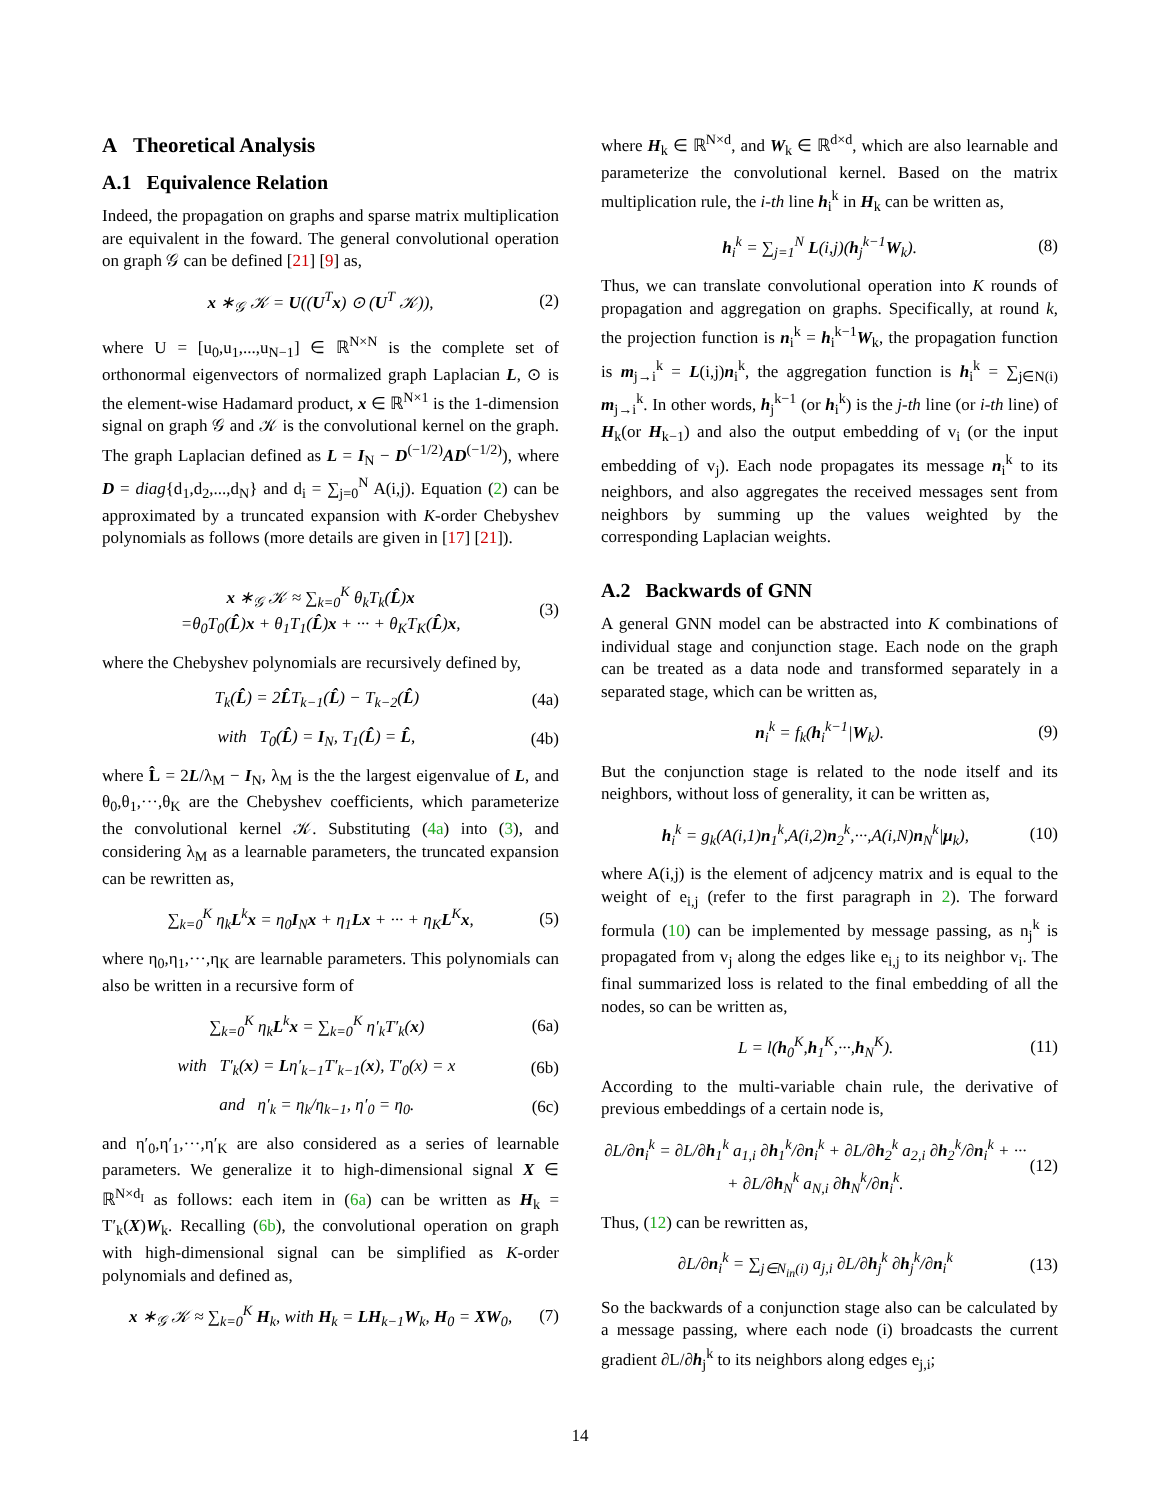A Theoretical Analysis
A.1 Equivalence Relation
Indeed, the propagation on graphs and sparse matrix multiplication are equivalent in the foward. The general convolutional operation on graph 𝒢 can be defined [21] [9] as,
x ∗<sub>𝒢</sub> 𝒦 = U((U<sup>T</sup>x) ⊙ (U<sup>T</sup> 𝒦)), (2)
where U = [u<sub>0</sub>,u<sub>1</sub>,...,u<sub>N−1</sub>] ∈ ℝ<sup>N×N</sup> is the complete set of orthonormal eigenvectors of normalized graph Laplacian L, ⊙ is the element-wise Hadamard product, x ∈ ℝ<sup>N×1</sup> is the 1-dimension signal on graph 𝒢 and 𝒦 is the convolutional kernel on the graph. The graph Laplacian defined as L = I<sub>N</sub> − D<sup>(−1/2)</sup>AD<sup>(−1/2)</sup>), where D = diag{d<sub>1</sub>,d<sub>2</sub>,...,d<sub>N</sub>} and d<sub>i</sub> = ∑<sub>j=0</sub><sup>N</sup> A(i,j). Equation (2) can be approximated by a truncated expansion with K-order Chebyshev polynomials as follows (more details are given in [17] [21]).
x ∗<sub>𝒢</sub> 𝒦 ≈ ∑<sub>k=0</sub><sup>K</sup> θ<sub>k</sub>T<sub>k</sub>(L̂)x
=θ<sub>0</sub>T<sub>0</sub>(L̂)x + θ<sub>1</sub>T<sub>1</sub>(L̂)x + ··· + θ<sub>K</sub>T<sub>K</sub>(L̂)x, (3)
where the Chebyshev polynomials are recursively defined by,
T<sub>k</sub>(L̂) = 2L̂T<sub>k−1</sub>(L̂) − T<sub>k−2</sub>(L̂) (4a)
with T<sub>0</sub>(L̂) = I<sub>N</sub>, T<sub>1</sub>(L̂) = L̂, (4b)
where L̂ = 2L/λ<sub>M</sub> − I<sub>N</sub>, λ<sub>M</sub> is the the largest eigenvalue of L, and θ<sub>0</sub>,θ<sub>1</sub>,···,θ<sub>K</sub> are the Chebyshev coefficients, which parameterize the convolutional kernel 𝒦. Substituting (4a) into (3), and considering λ<sub>M</sub> as a learnable parameters, the truncated expansion can be rewritten as,
∑<sub>k=0</sub><sup>K</sup> η<sub>k</sub>L<sup>k</sup>x = η<sub>0</sub>I<sub>N</sub>x + η<sub>1</sub>Lx + ··· + η<sub>K</sub>L<sup>K</sup>x, (5)
where η<sub>0</sub>,η<sub>1</sub>,···,η<sub>K</sub> are learnable parameters. This polynomials can also be written in a recursive form of
∑<sub>k=0</sub><sup>K</sup> η<sub>k</sub>L<sup>k</sup>x = ∑<sub>k=0</sub><sup>K</sup> η′<sub>k</sub>T′<sub>k</sub>(x) (6a)
with T′<sub>k</sub>(x) = Lη′<sub>k−1</sub>T′<sub>k−1</sub>(x), T′<sub>0</sub>(x) = x (6b)
and η′<sub>k</sub> = η<sub>k</sub>/η<sub>k−1</sub>, η′<sub>0</sub> = η<sub>0</sub>. (6c)
and η′<sub>0</sub>,η′<sub>1</sub>,···,η′<sub>K</sub> are also considered as a series of learnable parameters. We generalize it to high-dimensional signal X ∈ ℝ<sup>N×d<sub>I</sub></sup> as follows: each item in (6a) can be written as H<sub>k</sub> = T′<sub>k</sub>(X)W<sub>k</sub>. Recalling (6b), the convolutional operation on graph with high-dimensional signal can be simplified as K-order polynomials and defined as,
x ∗<sub>𝒢</sub> 𝒦 ≈ ∑<sub>k=0</sub><sup>K</sup> H<sub>k</sub>, with H<sub>k</sub> = LH<sub>k−1</sub>W<sub>k</sub>, H<sub>0</sub> = XW<sub>0</sub>, (7)
where H<sub>k</sub> ∈ ℝ<sup>N×d</sup>, and W<sub>k</sub> ∈ ℝ<sup>d×d</sup>, which are also learnable and parameterize the convolutional kernel. Based on the matrix multiplication rule, the i-th line h<sub>i</sub><sup>k</sup> in H<sub>k</sub> can be written as,
h<sub>i</sub><sup>k</sup> = ∑<sub>j=1</sub><sup>N</sup> L(i,j)(h<sub>j</sub><sup>k−1</sup>W<sub>k</sub>). (8)
Thus, we can translate convolutional operation into K rounds of propagation and aggregation on graphs. Specifically, at round k, the projection function is n<sub>i</sub><sup>k</sup> = h<sub>i</sub><sup>k−1</sup>W<sub>k</sub>, the propagation function is m<sub>j→i</sub><sup>k</sup> = L(i,j)n<sub>i</sub><sup>k</sup>, the aggregation function is h<sub>i</sub><sup>k</sup> = ∑<sub>j∈N(i)</sub> m<sub>j→i</sub><sup>k</sup>. In other words, h<sub>j</sub><sup>k−1</sup> (or h<sub>i</sub><sup>k</sup>) is the j-th line (or i-th line) of H<sub>k</sub>(or H<sub>k−1</sub>) and also the output embedding of v<sub>i</sub> (or the input embedding of v<sub>j</sub>). Each node propagates its message n<sub>i</sub><sup>k</sup> to its neighbors, and also aggregates the received messages sent from neighbors by summing up the values weighted by the corresponding Laplacian weights.
A.2 Backwards of GNN
A general GNN model can be abstracted into K combinations of individual stage and conjunction stage. Each node on the graph can be treated as a data node and transformed separately in a separated stage, which can be written as,
n<sub>i</sub><sup>k</sup> = f<sub>k</sub>(h<sub>i</sub><sup>k−1</sup>|W<sub>k</sub>). (9)
But the conjunction stage is related to the node itself and its neighbors, without loss of generality, it can be written as,
h<sub>i</sub><sup>k</sup> = g<sub>k</sub>(A(i,1)n<sub>1</sub><sup>k</sup>,A(i,2)n<sub>2</sub><sup>k</sup>,···,A(i,N)n<sub>N</sub><sup>k</sup>|μ<sub>k</sub>), (10)
where A(i,j) is the element of adjcency matrix and is equal to the weight of e<sub>i,j</sub> (refer to the first paragraph in 2). The forward formula (10) can be implemented by message passing, as n<sub>j</sub><sup>k</sup> is propagated from v<sub>j</sub> along the edges like e<sub>i,j</sub> to its neighbor v<sub>i</sub>. The final summarized loss is related to the final embedding of all the nodes, so can be written as,
L = l(h<sub>0</sub><sup>K</sup>,h<sub>1</sub><sup>K</sup>,···,h<sub>N</sub><sup>K</sup>). (11)
According to the multi-variable chain rule, the derivative of previous embeddings of a certain node is,
∂L/∂n<sub>i</sub><sup>k</sup> = ∂L/∂h<sub>1</sub><sup>k</sup> a<sub>1,i</sub> ∂h<sub>1</sub><sup>k</sup>/∂n<sub>i</sub><sup>k</sup> + ∂L/∂h<sub>2</sub><sup>k</sup> a<sub>2,i</sub> ∂h<sub>2</sub><sup>k</sup>/∂n<sub>i</sub><sup>k</sup> + ··· + ∂L/∂h<sub>N</sub><sup>k</sup> a<sub>N,i</sub> ∂h<sub>N</sub><sup>k</sup>/∂n<sub>i</sub><sup>k</sup>. (12)
Thus, (12) can be rewritten as,
∂L/∂n<sub>i</sub><sup>k</sup> = ∑<sub>j∈N<sub>in</sub>(i)</sub> a<sub>j,i</sub> ∂L/∂h<sub>j</sub><sup>k</sup> ∂h<sub>j</sub><sup>k</sup>/∂n<sub>i</sub><sup>k</sup> (13)
So the backwards of a conjunction stage also can be calculated by a message passing, where each node (i) broadcasts the current gradient ∂L/∂h<sub>j</sub><sup>k</sup> to its neighbors along edges e<sub>j,i</sub>;
14